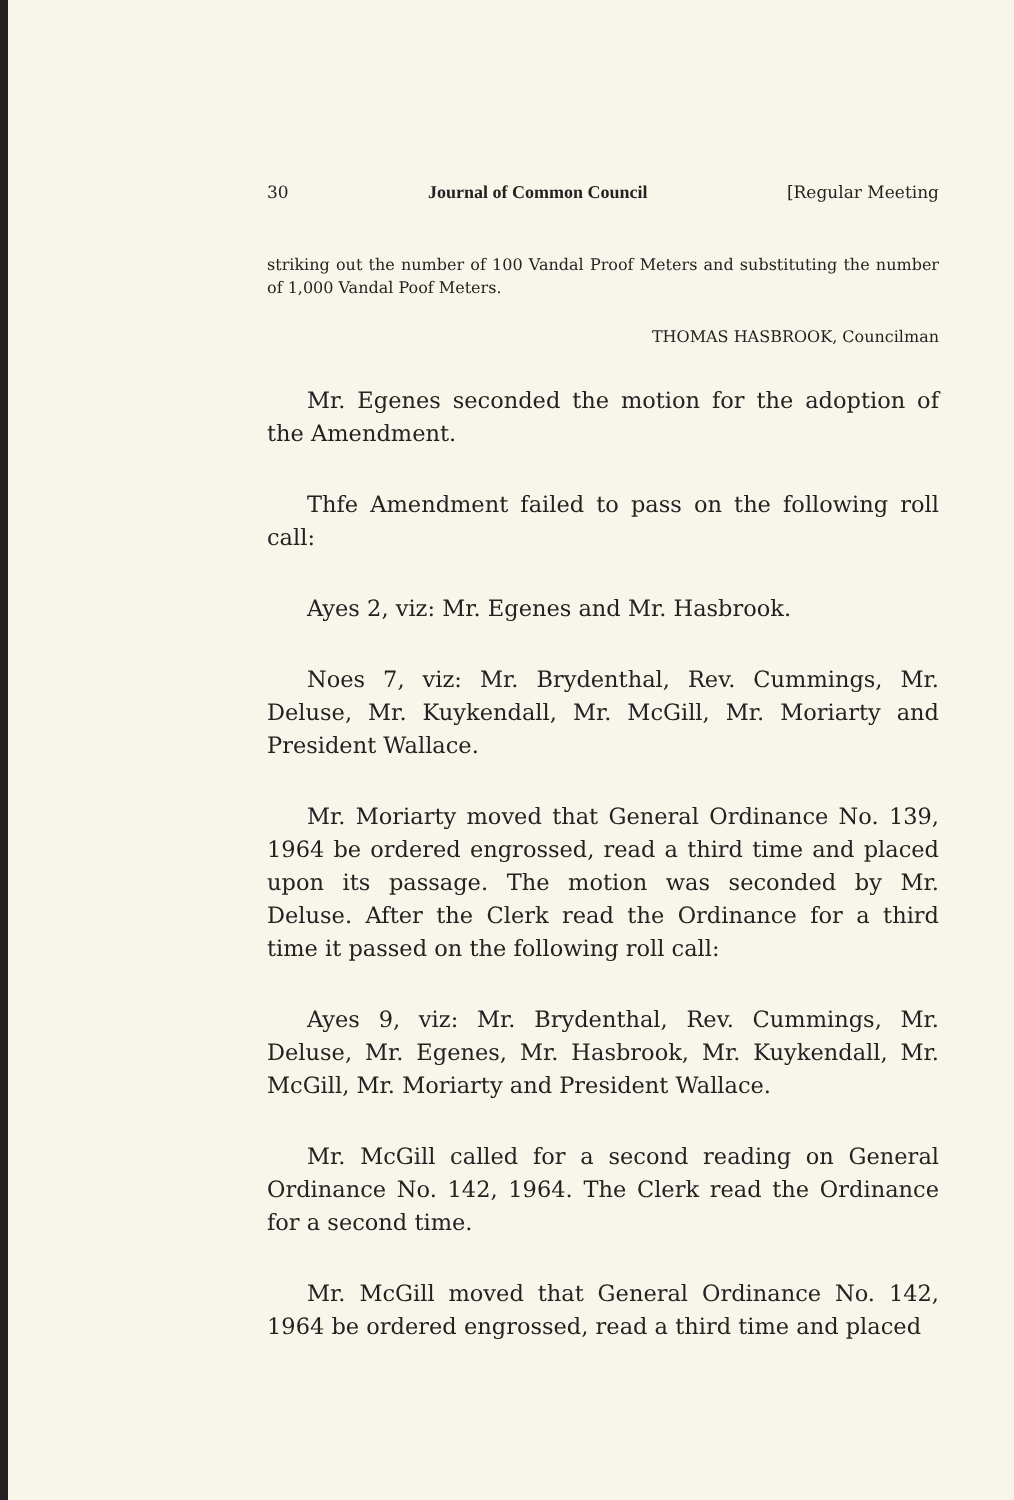30 Journal of Common Council [Regular Meeting
striking out the number of 100 Vandal Proof Meters and substituting the number of 1,000 Vandal Poof Meters.
THOMAS HASBROOK, Councilman
Mr. Egenes seconded the motion for the adoption of the Amendment.
Thfe Amendment failed to pass on the following roll call:
Ayes 2, viz: Mr. Egenes and Mr. Hasbrook.
Noes 7, viz: Mr. Brydenthal, Rev. Cummings, Mr. Deluse, Mr. Kuykendall, Mr. McGill, Mr. Moriarty and President Wallace.
Mr. Moriarty moved that General Ordinance No. 139, 1964 be ordered engrossed, read a third time and placed upon its passage. The motion was seconded by Mr. Deluse. After the Clerk read the Ordinance for a third time it passed on the following roll call:
Ayes 9, viz: Mr. Brydenthal, Rev. Cummings, Mr. Deluse, Mr. Egenes, Mr. Hasbrook, Mr. Kuykendall, Mr. McGill, Mr. Moriarty and President Wallace.
Mr. McGill called for a second reading on General Ordinance No. 142, 1964. The Clerk read the Ordinance for a second time.
Mr. McGill moved that General Ordinance No. 142, 1964 be ordered engrossed, read a third time and placed